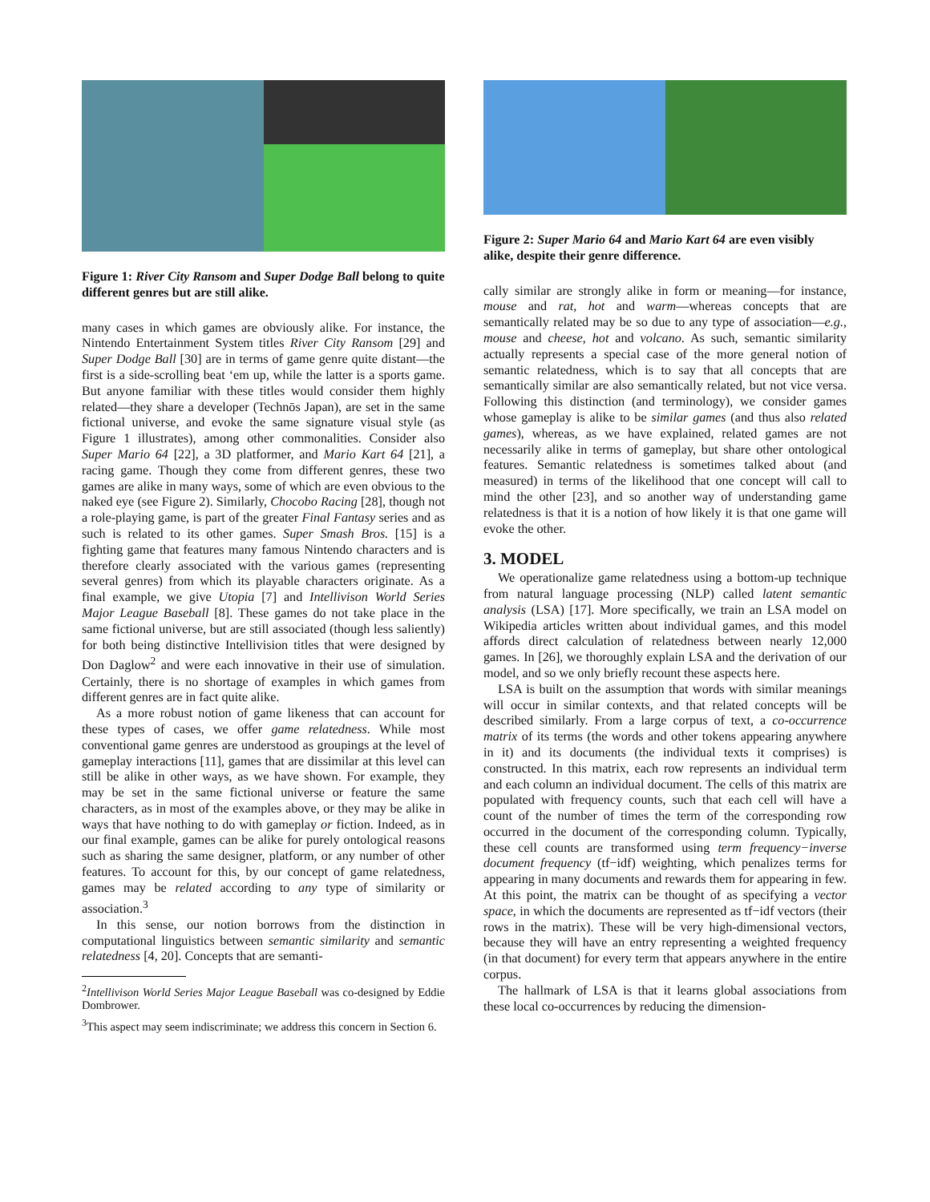Figure 1: River City Ransom and Super Dodge Ball belong to quite different genres but are still alike.
many cases in which games are obviously alike. For instance, the Nintendo Entertainment System titles River City Ransom [29] and Super Dodge Ball [30] are in terms of game genre quite distant—the first is a side-scrolling beat ‘em up, while the latter is a sports game. But anyone familiar with these titles would consider them highly related—they share a developer (Technōs Japan), are set in the same fictional universe, and evoke the same signature visual style (as Figure 1 illustrates), among other commonalities. Consider also Super Mario 64 [22], a 3D platformer, and Mario Kart 64 [21], a racing game. Though they come from different genres, these two games are alike in many ways, some of which are even obvious to the naked eye (see Figure 2). Similarly, Chocobo Racing [28], though not a role-playing game, is part of the greater Final Fantasy series and as such is related to its other games. Super Smash Bros. [15] is a fighting game that features many famous Nintendo characters and is therefore clearly associated with the various games (representing several genres) from which its playable characters originate. As a final example, we give Utopia [7] and Intellivison World Series Major League Baseball [8]. These games do not take place in the same fictional universe, but are still associated (though less saliently) for both being distinctive Intellivision titles that were designed by Don Daglow<sup>2</sup> and were each innovative in their use of simulation. Certainly, there is no shortage of examples in which games from different genres are in fact quite alike.
As a more robust notion of game likeness that can account for these types of cases, we offer game relatedness. While most conventional game genres are understood as groupings at the level of gameplay interactions [11], games that are dissimilar at this level can still be alike in other ways, as we have shown. For example, they may be set in the same fictional universe or feature the same characters, as in most of the examples above, or they may be alike in ways that have nothing to do with gameplay or fiction. Indeed, as in our final example, games can be alike for purely ontological reasons such as sharing the same designer, platform, or any number of other features. To account for this, by our concept of game relatedness, games may be related according to any type of similarity or association.<sup>3</sup>
In this sense, our notion borrows from the distinction in computational linguistics between semantic similarity and semantic relatedness [4, 20]. Concepts that are semanti-
<sup>2</sup> Intellivison World Series Major League Baseball was co-designed by Eddie Dombrower.
<sup>3</sup> This aspect may seem indiscriminate; we address this concern in Section 6.
Figure 2: Super Mario 64 and Mario Kart 64 are even visibly alike, despite their genre difference.
cally similar are strongly alike in form or meaning—for instance, mouse and rat, hot and warm—whereas concepts that are semantically related may be so due to any type of association—e.g., mouse and cheese, hot and volcano. As such, semantic similarity actually represents a special case of the more general notion of semantic relatedness, which is to say that all concepts that are semantically similar are also semantically related, but not vice versa. Following this distinction (and terminology), we consider games whose gameplay is alike to be similar games (and thus also related games), whereas, as we have explained, related games are not necessarily alike in terms of gameplay, but share other ontological features. Semantic relatedness is sometimes talked about (and measured) in terms of the likelihood that one concept will call to mind the other [23], and so another way of understanding game relatedness is that it is a notion of how likely it is that one game will evoke the other.
3. MODEL
We operationalize game relatedness using a bottom-up technique from natural language processing (NLP) called latent semantic analysis (LSA) [17]. More specifically, we train an LSA model on Wikipedia articles written about individual games, and this model affords direct calculation of relatedness between nearly 12,000 games. In [26], we thoroughly explain LSA and the derivation of our model, and so we only briefly recount these aspects here.
LSA is built on the assumption that words with similar meanings will occur in similar contexts, and that related concepts will be described similarly. From a large corpus of text, a co-occurrence matrix of its terms (the words and other tokens appearing anywhere in it) and its documents (the individual texts it comprises) is constructed. In this matrix, each row represents an individual term and each column an individual document. The cells of this matrix are populated with frequency counts, such that each cell will have a count of the number of times the term of the corresponding row occurred in the document of the corresponding column. Typically, these cell counts are transformed using term frequency−inverse document frequency (tf−idf) weighting, which penalizes terms for appearing in many documents and rewards them for appearing in few. At this point, the matrix can be thought of as specifying a vector space, in which the documents are represented as tf−idf vectors (their rows in the matrix). These will be very high-dimensional vectors, because they will have an entry representing a weighted frequency (in that document) for every term that appears anywhere in the entire corpus.
The hallmark of LSA is that it learns global associations from these local co-occurrences by reducing the dimension-